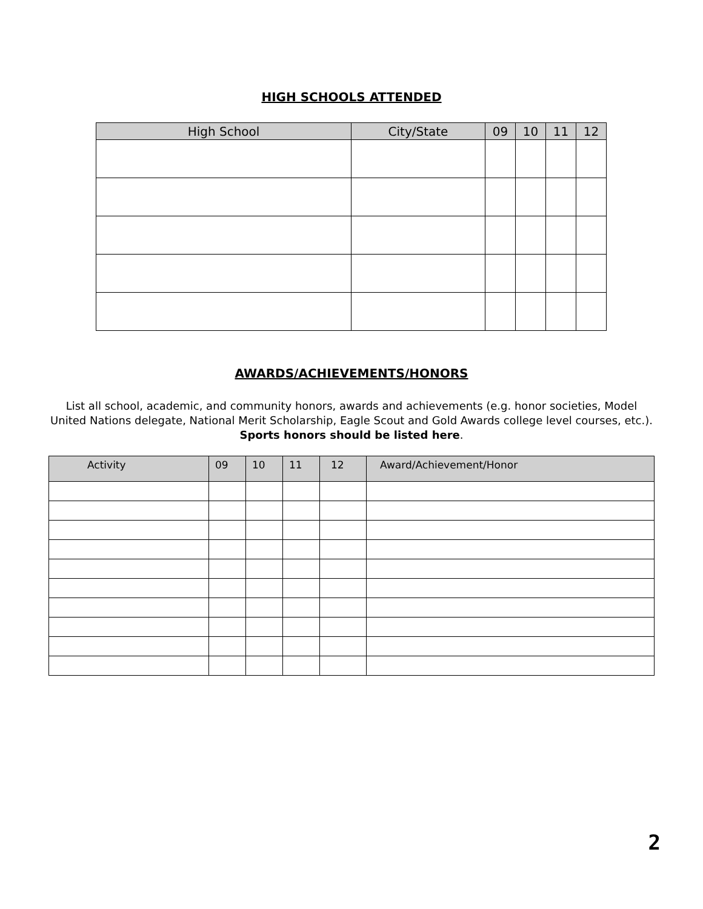HIGH SCHOOLS ATTENDED
| High School | City/State | 09 | 10 | 11 | 12 |
| --- | --- | --- | --- | --- | --- |
AWARDS/ACHIEVEMENTS/HONORS
List all school, academic, and community honors, awards and achievements (e.g. honor societies, Model United Nations delegate, National Merit Scholarship, Eagle Scout and Gold Awards college level courses, etc.). Sports honors should be listed here.
| Activity | 09 | 10 | 11 | 12 | Award/Achievement/Honor |
| --- | --- | --- | --- | --- | --- |
2